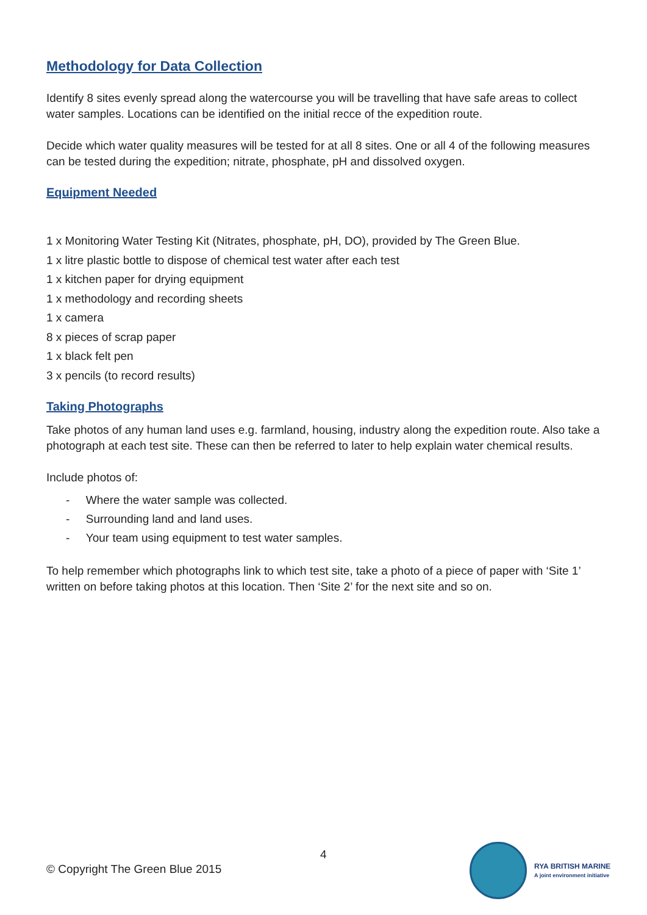Methodology for Data Collection
Identify 8 sites evenly spread along the watercourse you will be travelling that have safe areas to collect water samples. Locations can be identified on the initial recce of the expedition route.
Decide which water quality measures will be tested for at all 8 sites. One or all 4 of the following measures can be tested during the expedition; nitrate, phosphate, pH and dissolved oxygen.
Equipment Needed
1 x Monitoring Water Testing Kit (Nitrates, phosphate, pH, DO), provided by The Green Blue.
1 x litre plastic bottle to dispose of chemical test water after each test
1 x kitchen paper for drying equipment
1 x methodology and recording sheets
1 x camera
8 x pieces of scrap paper
1 x black felt pen
3 x pencils (to record results)
Taking Photographs
Take photos of any human land uses e.g. farmland, housing, industry along the expedition route. Also take a photograph at each test site. These can then be referred to later to help explain water chemical results.
Include photos of:
- Where the water sample was collected.
- Surrounding land and land uses.
- Your team using equipment to test water samples.
To help remember which photographs link to which test site, take a photo of a piece of paper with ‘Site 1’ written on before taking photos at this location. Then ‘Site 2’ for the next site and so on.
4
© Copyright The Green Blue 2015
RYA BRITISH MARINE
A joint environment initiative